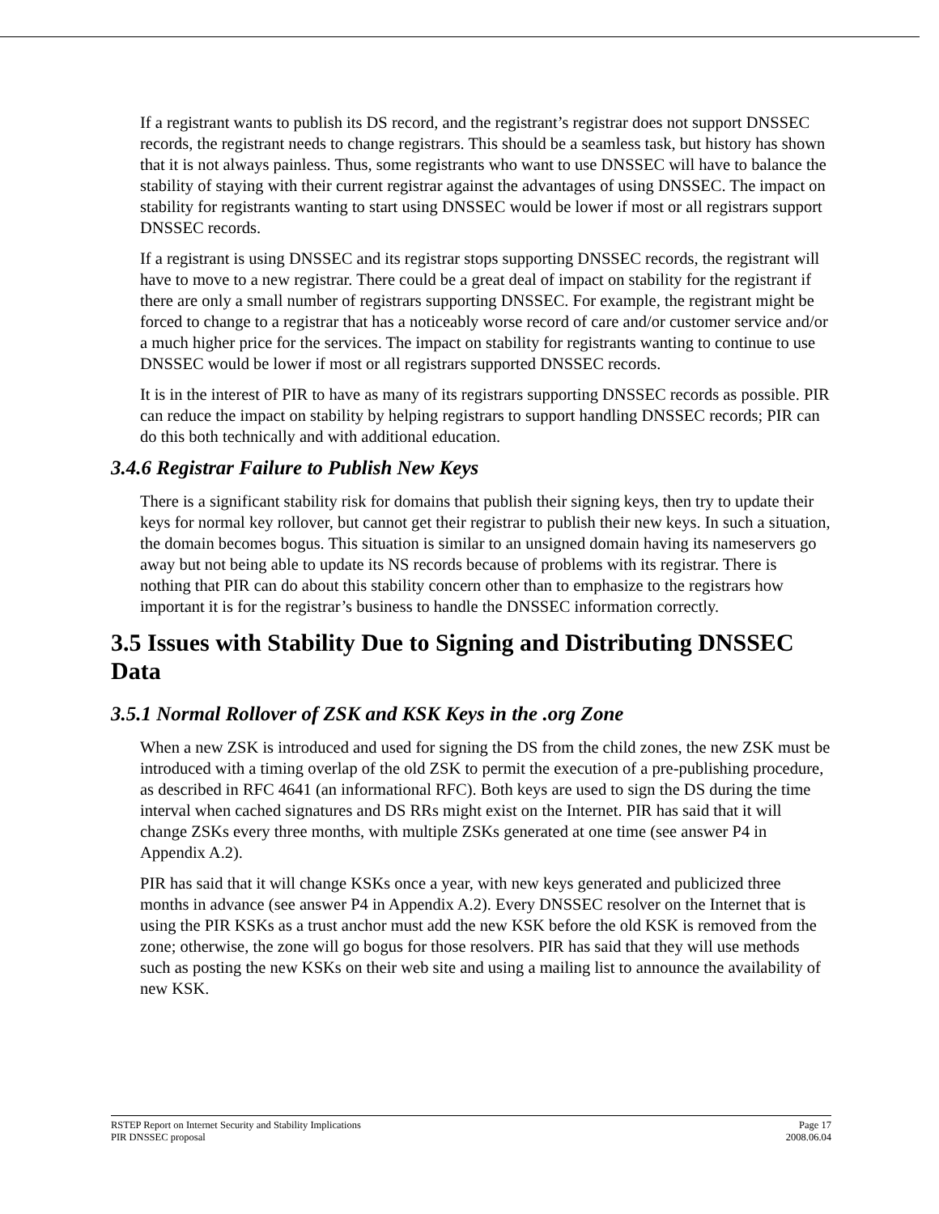If a registrant wants to publish its DS record, and the registrant’s registrar does not support DNSSEC records, the registrant needs to change registrars. This should be a seamless task, but history has shown that it is not always painless. Thus, some registrants who want to use DNSSEC will have to balance the stability of staying with their current registrar against the advantages of using DNSSEC. The impact on stability for registrants wanting to start using DNSSEC would be lower if most or all registrars support DNSSEC records.
If a registrant is using DNSSEC and its registrar stops supporting DNSSEC records, the registrant will have to move to a new registrar. There could be a great deal of impact on stability for the registrant if there are only a small number of registrars supporting DNSSEC. For example, the registrant might be forced to change to a registrar that has a noticeably worse record of care and/or customer service and/or a much higher price for the services. The impact on stability for registrants wanting to continue to use DNSSEC would be lower if most or all registrars supported DNSSEC records.
It is in the interest of PIR to have as many of its registrars supporting DNSSEC records as possible. PIR can reduce the impact on stability by helping registrars to support handling DNSSEC records; PIR can do this both technically and with additional education.
3.4.6 Registrar Failure to Publish New Keys
There is a significant stability risk for domains that publish their signing keys, then try to update their keys for normal key rollover, but cannot get their registrar to publish their new keys. In such a situation, the domain becomes bogus. This situation is similar to an unsigned domain having its nameservers go away but not being able to update its NS records because of problems with its registrar. There is nothing that PIR can do about this stability concern other than to emphasize to the registrars how important it is for the registrar’s business to handle the DNSSEC information correctly.
3.5 Issues with Stability Due to Signing and Distributing DNSSEC Data
3.5.1 Normal Rollover of ZSK and KSK Keys in the .org Zone
When a new ZSK is introduced and used for signing the DS from the child zones, the new ZSK must be introduced with a timing overlap of the old ZSK to permit the execution of a pre-publishing procedure, as described in RFC 4641 (an informational RFC). Both keys are used to sign the DS during the time interval when cached signatures and DS RRs might exist on the Internet. PIR has said that it will change ZSKs every three months, with multiple ZSKs generated at one time (see answer P4 in Appendix A.2).
PIR has said that it will change KSKs once a year, with new keys generated and publicized three months in advance (see answer P4 in Appendix A.2). Every DNSSEC resolver on the Internet that is using the PIR KSKs as a trust anchor must add the new KSK before the old KSK is removed from the zone; otherwise, the zone will go bogus for those resolvers. PIR has said that they will use methods such as posting the new KSKs on their web site and using a mailing list to announce the availability of new KSK.
RSTEP Report on Internet Security and Stability Implications
PIR DNSSEC proposal
Page 17
2008.06.04